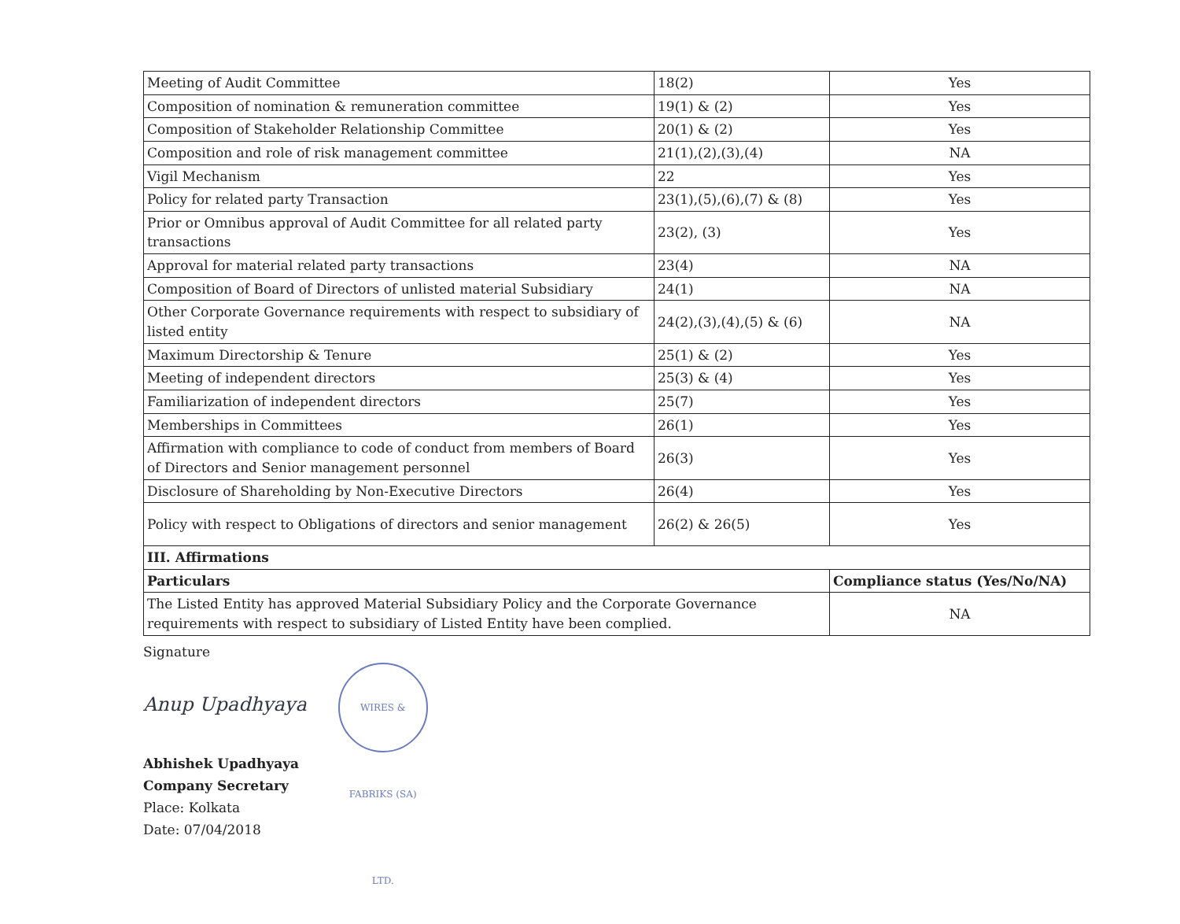| Meeting of Audit Committee | 18(2) | Yes |
| Composition of nomination & remuneration committee | 19(1) & (2) | Yes |
| Composition of Stakeholder Relationship Committee | 20(1) & (2) | Yes |
| Composition and role of risk management committee | 21(1),(2),(3),(4) | NA |
| Vigil Mechanism | 22 | Yes |
| Policy for related party Transaction | 23(1),(5),(6),(7) & (8) | Yes |
| Prior or Omnibus approval of Audit Committee for all related party transactions | 23(2), (3) | Yes |
| Approval for material related party transactions | 23(4) | NA |
| Composition of Board of Directors of unlisted material Subsidiary | 24(1) | NA |
| Other Corporate Governance requirements with respect to subsidiary of listed entity | 24(2),(3),(4),(5) & (6) | NA |
| Maximum Directorship & Tenure | 25(1) & (2) | Yes |
| Meeting of independent directors | 25(3) & (4) | Yes |
| Familiarization of independent directors | 25(7) | Yes |
| Memberships in Committees | 26(1) | Yes |
| Affirmation with compliance to code of conduct from members of Board of Directors and Senior management personnel | 26(3) | Yes |
| Disclosure of Shareholding by Non-Executive Directors | 26(4) | Yes |
| Policy with respect to Obligations of directors and senior management | 26(2) & 26(5) | Yes |
| III. Affirmations | | |
| Particulars | | Compliance status (Yes/No/NA) |
| The Listed Entity has approved Material Subsidiary Policy and the Corporate Governance requirements with respect to subsidiary of Listed Entity have been complied. | | NA |
Signature
Anup Upadhyaya WIRES & FABRIKS (SA) LTD.
Abhishek Upadhyaya
Company Secretary
Place: Kolkata
Date: 07/04/2018